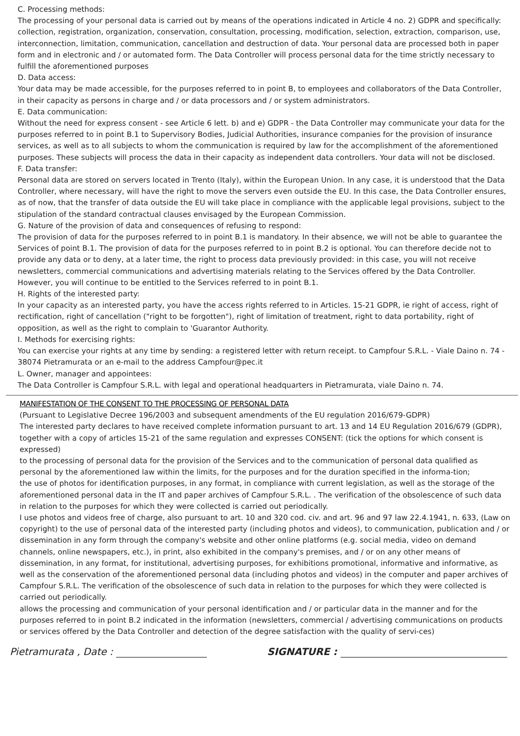C. Processing methods:
The processing of your personal data is carried out by means of the operations indicated in Article 4 no. 2) GDPR and specifically: collection, registration, organization, conservation, consultation, processing, modification, selection, extraction, comparison, use, interconnection, limitation, communication, cancellation and destruction of data. Your personal data are processed both in paper form and in electronic and / or automated form. The Data Controller will process personal data for the time strictly necessary to fulfill the aforementioned purposes
D. Data access:
Your data may be made accessible, for the purposes referred to in point B, to employees and collaborators of the Data Controller, in their capacity as persons in charge and / or data processors and / or system administrators.
E. Data communication:
Without the need for express consent - see Article 6 lett. b) and e) GDPR - the Data Controller may communicate your data for the purposes referred to in point B.1 to Supervisory Bodies, Judicial Authorities, insurance companies for the provision of insurance services, as well as to all subjects to whom the communication is required by law for the accomplishment of the aforementioned purposes. These subjects will process the data in their capacity as independent data controllers. Your data will not be disclosed.
F. Data transfer:
Personal data are stored on servers located in Trento (Italy), within the European Union. In any case, it is understood that the Data Controller, where necessary, will have the right to move the servers even outside the EU. In this case, the Data Controller ensures, as of now, that the transfer of data outside the EU will take place in compliance with the applicable legal provisions, subject to the stipulation of the standard contractual clauses envisaged by the European Commission.
G. Nature of the provision of data and consequences of refusing to respond:
The provision of data for the purposes referred to in point B.1 is mandatory. In their absence, we will not be able to guarantee the Services of point B.1. The provision of data for the purposes referred to in point B.2 is optional. You can therefore decide not to provide any data or to deny, at a later time, the right to process data previously provided: in this case, you will not receive newsletters, commercial communications and advertising materials relating to the Services offered by the Data Controller. However, you will continue to be entitled to the Services referred to in point B.1.
H. Rights of the interested party:
In your capacity as an interested party, you have the access rights referred to in Articles. 15-21 GDPR, ie right of access, right of rectification, right of cancellation ("right to be forgotten"), right of limitation of treatment, right to data portability, right of opposition, as well as the right to complain to 'Guarantor Authority.
I. Methods for exercising rights:
You can exercise your rights at any time by sending: a registered letter with return receipt. to Campfour S.R.L. - Viale Daino n. 74 - 38074 Pietramurata or an e-mail to the address Campfour@pec.it
L. Owner, manager and appointees:
The Data Controller is Campfour S.R.L. with legal and operational headquarters in Pietramurata, viale Daino n. 74.
MANIFESTATION OF THE CONSENT TO THE PROCESSING OF PERSONAL DATA
(Pursuant to Legislative Decree 196/2003 and subsequent amendments of the EU regulation 2016/679-GDPR)
The interested party declares to have received complete information pursuant to art. 13 and 14 EU Regulation 2016/679 (GDPR), together with a copy of articles 15-21 of the same regulation and expresses CONSENT: (tick the options for which consent is expressed)
to the processing of personal data for the provision of the Services and to the communication of personal data qualified as personal by the aforementioned law within the limits, for the purposes and for the duration specified in the informa-tion;
the use of photos for identification purposes, in any format, in compliance with current legislation, as well as the storage of the aforementioned personal data in the IT and paper archives of Campfour S.R.L. . The verification of the obsolescence of such data in relation to the purposes for which they were collected is carried out periodically.
I use photos and videos free of charge, also pursuant to art. 10 and 320 cod. civ. and art. 96 and 97 law 22.4.1941, n. 633, (Law on copyright) to the use of personal data of the interested party (including photos and videos), to communication, publication and / or dissemination in any form through the company's website and other online platforms (e.g. social media, video on demand channels, online newspapers, etc.), in print, also exhibited in the company's premises, and / or on any other means of dissemination, in any format, for institutional, advertising purposes, for exhibitions promotional, informative and informative, as well as the conservation of the aforementioned personal data (including photos and videos) in the computer and paper archives of
Campfour S.R.L. The verification of the obsolescence of such data in relation to the purposes for which they were collected is carried out periodically.
allows the processing and communication of your personal identification and / or particular data in the manner and for the purposes referred to in point B.2 indicated in the information (newsletters, commercial / advertising communications on products or services offered by the Data Controller and detection of the degree satisfaction with the quality of servi-ces)
Pietramurata , Date : SIGNATURE :